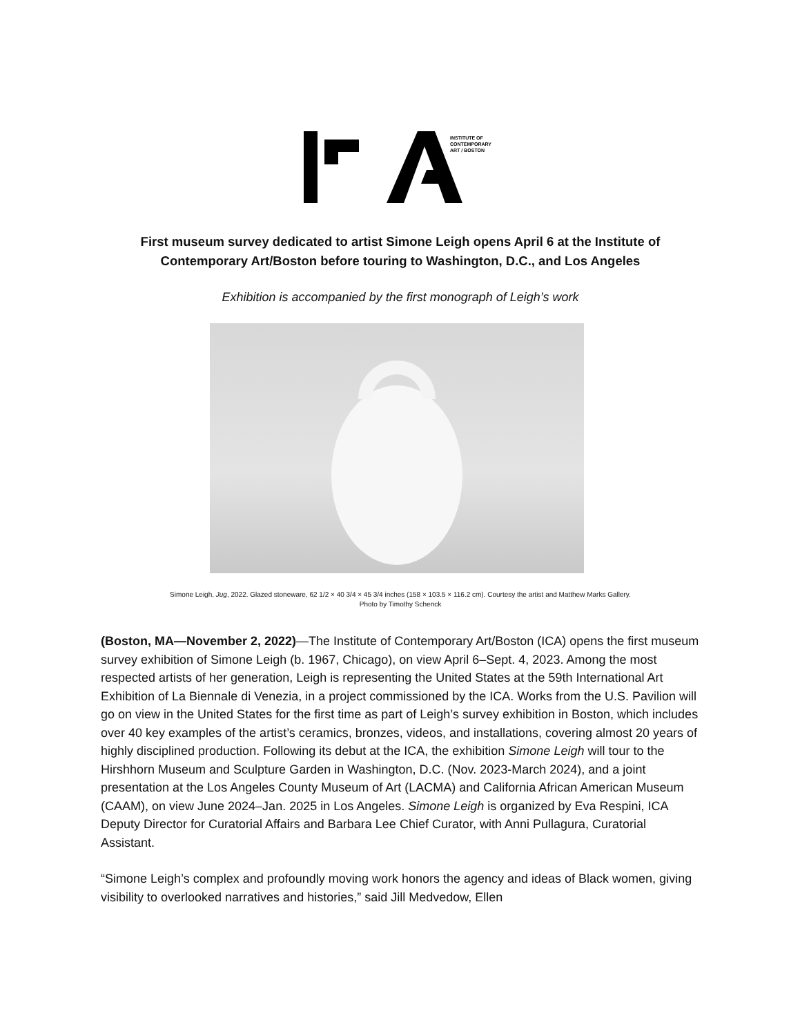INSTITUTE OF
CONTEMPORARY
ART / BOSTON
First museum survey dedicated to artist Simone Leigh opens April 6 at the Institute of Contemporary Art/Boston before touring to Washington, D.C., and Los Angeles
Exhibition is accompanied by the first monograph of Leigh’s work
Simone Leigh, Jug, 2022. Glazed stoneware, 62 1/2 × 40 3/4 × 45 3/4 inches (158 × 103.5 × 116.2 cm). Courtesy the artist and Matthew Marks Gallery.
Photo by Timothy Schenck
(Boston, MA—November 2, 2022)—The Institute of Contemporary Art/Boston (ICA) opens the first museum survey exhibition of Simone Leigh (b. 1967, Chicago), on view April 6–Sept. 4, 2023. Among the most respected artists of her generation, Leigh is representing the United States at the 59th International Art Exhibition of La Biennale di Venezia, in a project commissioned by the ICA. Works from the U.S. Pavilion will go on view in the United States for the first time as part of Leigh’s survey exhibition in Boston, which includes over 40 key examples of the artist’s ceramics, bronzes, videos, and installations, covering almost 20 years of highly disciplined production. Following its debut at the ICA, the exhibition Simone Leigh will tour to the Hirshhorn Museum and Sculpture Garden in Washington, D.C. (Nov. 2023-March 2024), and a joint presentation at the Los Angeles County Museum of Art (LACMA) and California African American Museum (CAAM), on view June 2024–Jan. 2025 in Los Angeles. Simone Leigh is organized by Eva Respini, ICA Deputy Director for Curatorial Affairs and Barbara Lee Chief Curator, with Anni Pullagura, Curatorial Assistant.
“Simone Leigh’s complex and profoundly moving work honors the agency and ideas of Black women, giving visibility to overlooked narratives and histories,” said Jill Medvedow, Ellen